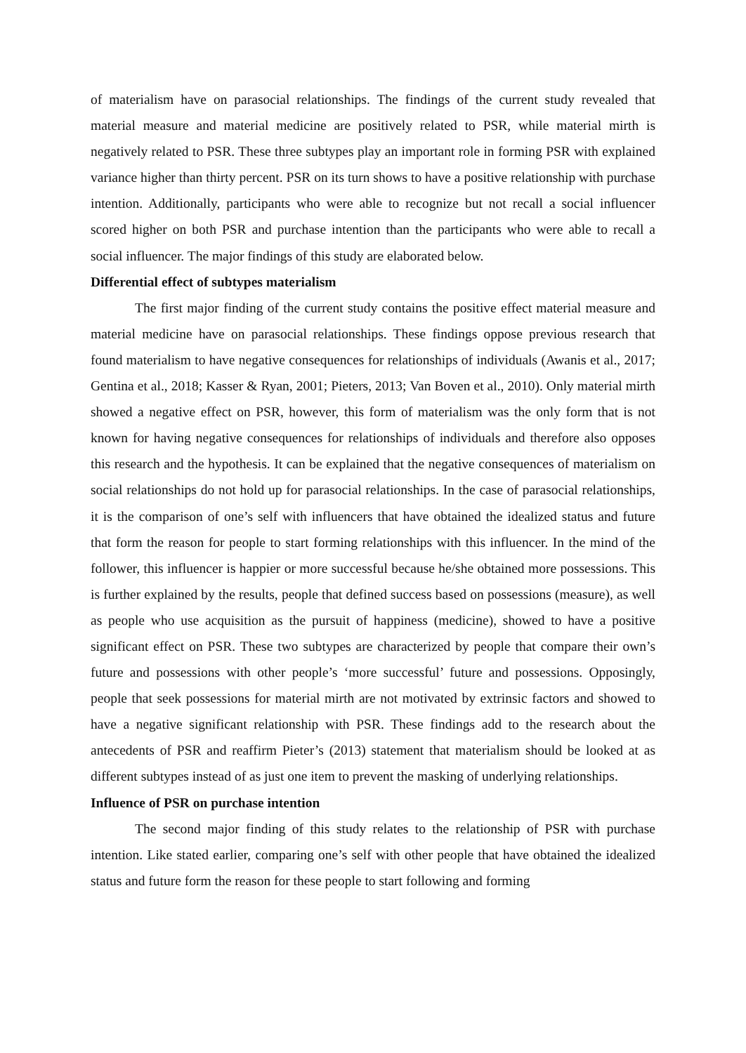of materialism have on parasocial relationships. The findings of the current study revealed that material measure and material medicine are positively related to PSR, while material mirth is negatively related to PSR. These three subtypes play an important role in forming PSR with explained variance higher than thirty percent. PSR on its turn shows to have a positive relationship with purchase intention. Additionally, participants who were able to recognize but not recall a social influencer scored higher on both PSR and purchase intention than the participants who were able to recall a social influencer. The major findings of this study are elaborated below.
Differential effect of subtypes materialism
The first major finding of the current study contains the positive effect material measure and material medicine have on parasocial relationships. These findings oppose previous research that found materialism to have negative consequences for relationships of individuals (Awanis et al., 2017; Gentina et al., 2018; Kasser & Ryan, 2001; Pieters, 2013; Van Boven et al., 2010). Only material mirth showed a negative effect on PSR, however, this form of materialism was the only form that is not known for having negative consequences for relationships of individuals and therefore also opposes this research and the hypothesis. It can be explained that the negative consequences of materialism on social relationships do not hold up for parasocial relationships. In the case of parasocial relationships, it is the comparison of one’s self with influencers that have obtained the idealized status and future that form the reason for people to start forming relationships with this influencer. In the mind of the follower, this influencer is happier or more successful because he/she obtained more possessions. This is further explained by the results, people that defined success based on possessions (measure), as well as people who use acquisition as the pursuit of happiness (medicine), showed to have a positive significant effect on PSR. These two subtypes are characterized by people that compare their own’s future and possessions with other people’s ‘more successful’ future and possessions. Opposingly, people that seek possessions for material mirth are not motivated by extrinsic factors and showed to have a negative significant relationship with PSR. These findings add to the research about the antecedents of PSR and reaffirm Pieter’s (2013) statement that materialism should be looked at as different subtypes instead of as just one item to prevent the masking of underlying relationships.
Influence of PSR on purchase intention
The second major finding of this study relates to the relationship of PSR with purchase intention. Like stated earlier, comparing one’s self with other people that have obtained the idealized status and future form the reason for these people to start following and forming